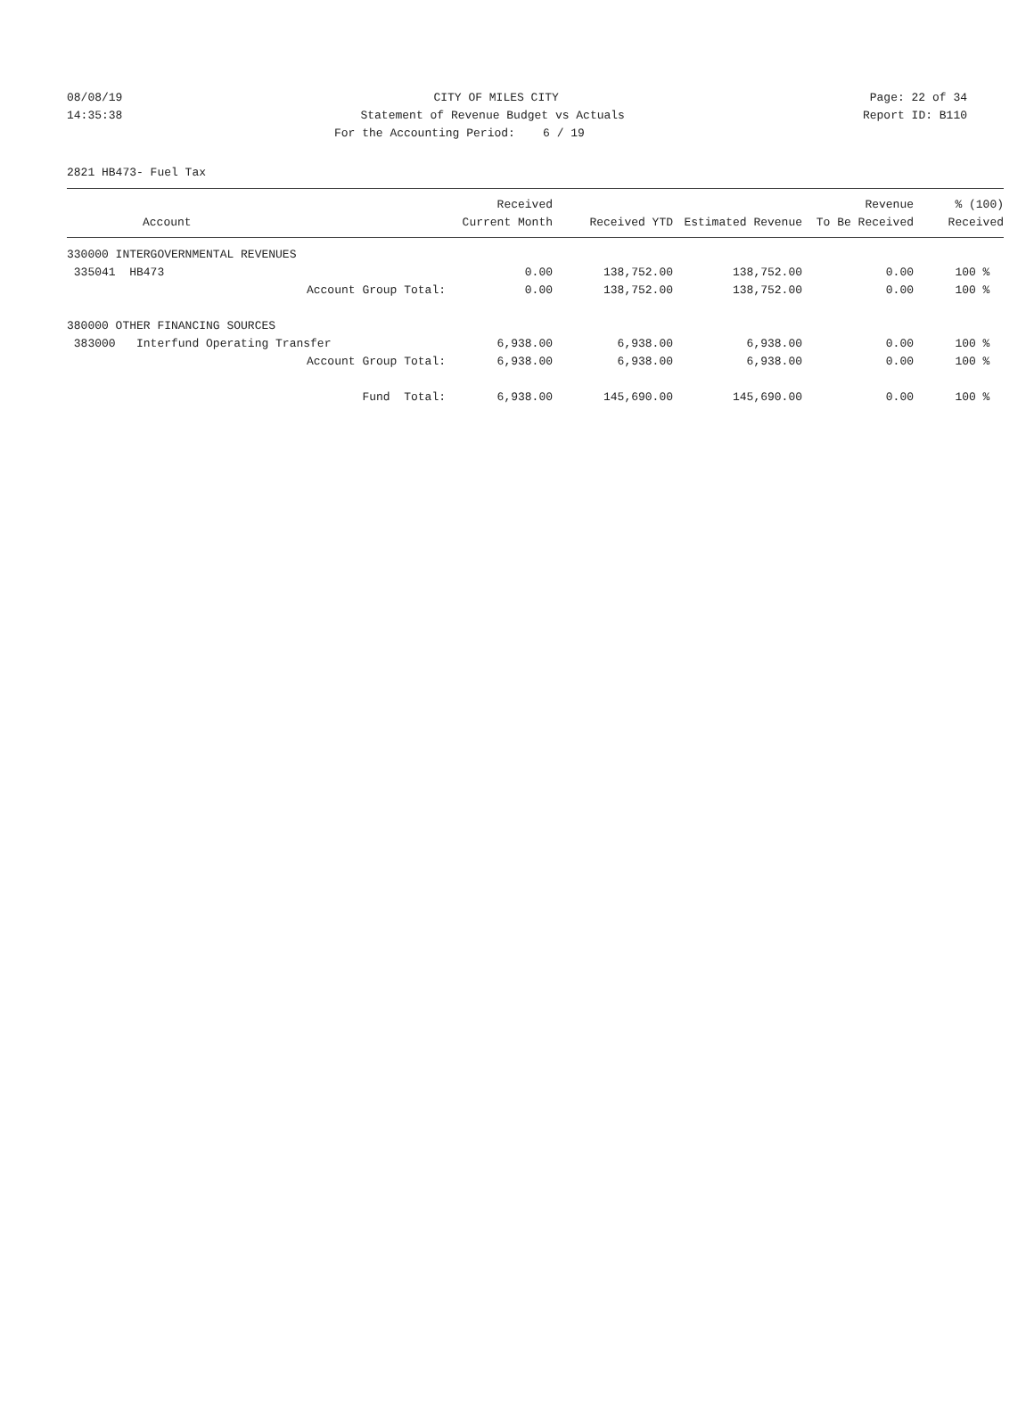08/08/19 CITY OF MILES CITY Page: 22 of 34
14:35:38 Statement of Revenue Budget vs Actuals Report ID: B110
For the Accounting Period: 6 / 19
2821 HB473- Fuel Tax
| Account | Received Current Month | Received YTD | Estimated Revenue | Revenue To Be Received | % (100) Received |
| --- | --- | --- | --- | --- | --- |
| 330000 INTERGOVERNMENTAL REVENUES | | | | | |
| 335041 HB473 | 0.00 | 138,752.00 | 138,752.00 | 0.00 | 100 % |
| Account Group Total: | 0.00 | 138,752.00 | 138,752.00 | 0.00 | 100 % |
| 380000 OTHER FINANCING SOURCES | | | | | |
| 383000 Interfund Operating Transfer | 6,938.00 | 6,938.00 | 6,938.00 | 0.00 | 100 % |
| Account Group Total: | 6,938.00 | 6,938.00 | 6,938.00 | 0.00 | 100 % |
| Fund Total: | 6,938.00 | 145,690.00 | 145,690.00 | 0.00 | 100 % |